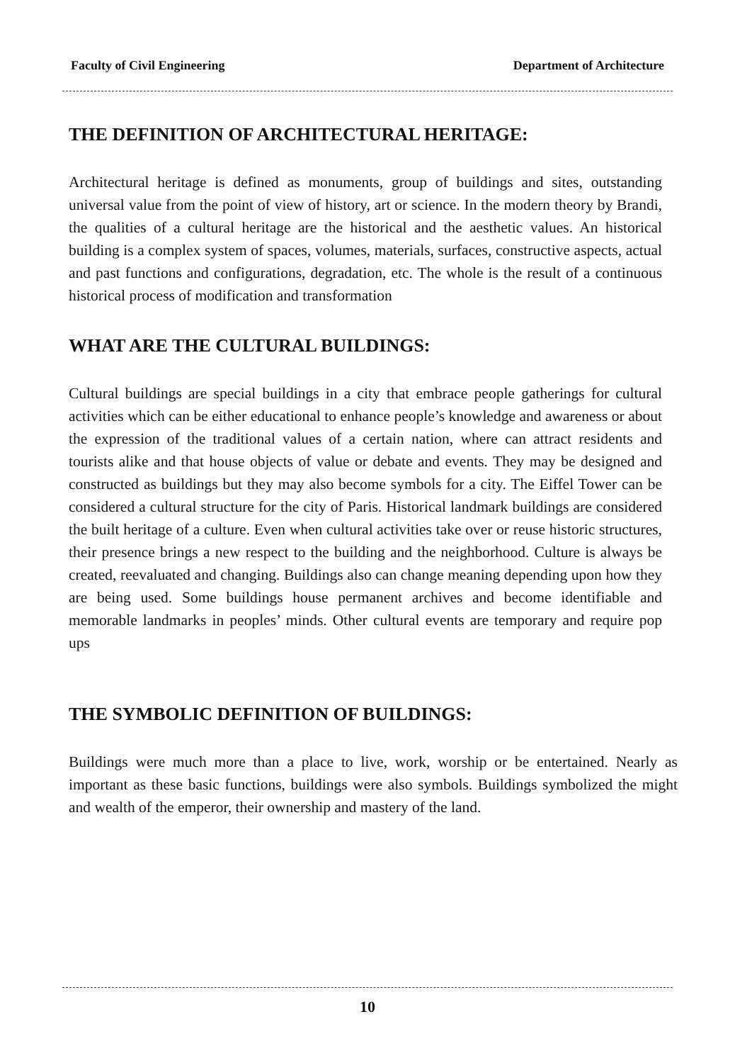Faculty of Civil Engineering Department of Architecture
THE DEFINITION OF ARCHITECTURAL HERITAGE:
Architectural heritage is defined as monuments, group of buildings and sites, outstanding universal value from the point of view of history, art or science. In the modern theory by Brandi, the qualities of a cultural heritage are the historical and the aesthetic values. An historical building is a complex system of spaces, volumes, materials, surfaces, constructive aspects, actual and past functions and configurations, degradation, etc. The whole is the result of a continuous historical process of modification and transformation
WHAT ARE THE CULTURAL BUILDINGS:
Cultural buildings are special buildings in a city that embrace people gatherings for cultural activities which can be either educational to enhance people’s knowledge and awareness or about the expression of the traditional values of a certain nation, where can attract residents and tourists alike and that house objects of value or debate and events. They may be designed and constructed as buildings but they may also become symbols for a city. The Eiffel Tower can be considered a cultural structure for the city of Paris. Historical landmark buildings are considered the built heritage of a culture. Even when cultural activities take over or reuse historic structures, their presence brings a new respect to the building and the neighborhood. Culture is always be created, reevaluated and changing. Buildings also can change meaning depending upon how they are being used. Some buildings house permanent archives and become identifiable and memorable landmarks in peoples’ minds. Other cultural events are temporary and require pop ups
THE SYMBOLIC DEFINITION OF BUILDINGS:
Buildings were much more than a place to live, work, worship or be entertained. Nearly as important as these basic functions, buildings were also symbols. Buildings symbolized the might and wealth of the emperor, their ownership and mastery of the land.
10